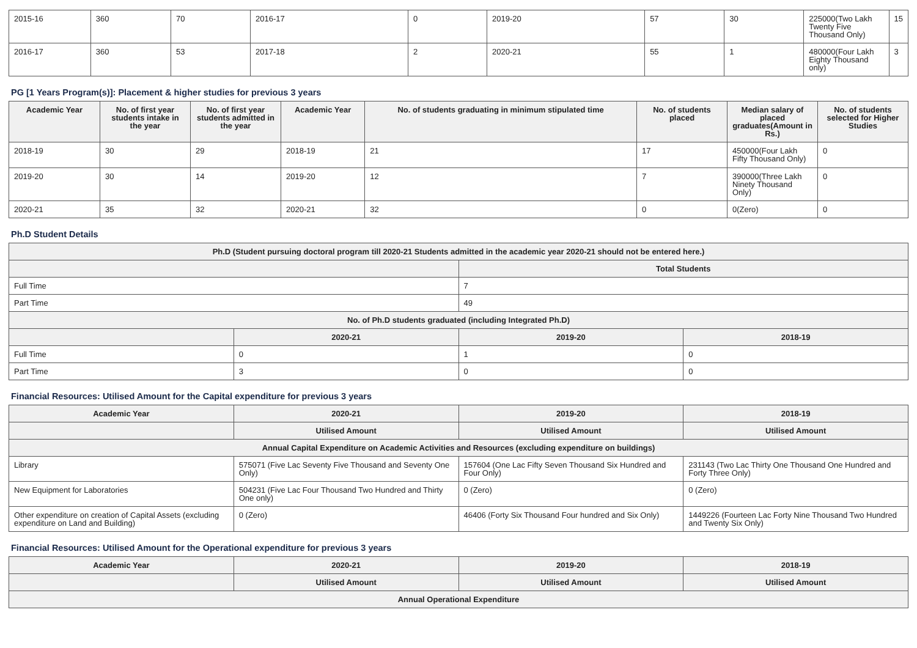| 2015-16 | 360 | 70 | 2016-17 | 0 | 2019-20 | 57 | 30 | 225000(Two Lakh Twenty Five Thousand Only) | 15 |
| 2016-17 | 360 | 53 | 2017-18 | 2 | 2020-21 | 55 | 1 | 480000(Four Lakh Eighty Thousand only) | 3 |
PG [1 Years Program(s)]: Placement & higher studies for previous 3 years
| Academic Year | No. of first year students intake in the year | No. of first year students admitted in the year | Academic Year | No. of students graduating in minimum stipulated time | No. of students placed | Median salary of placed graduates(Amount in Rs.) | No. of students selected for Higher Studies |
| --- | --- | --- | --- | --- | --- | --- | --- |
| 2018-19 | 30 | 29 | 2018-19 | 21 | 17 | 450000(Four Lakh Fifty Thousand Only) | 0 |
| 2019-20 | 30 | 14 | 2019-20 | 12 | 7 | 390000(Three Lakh Ninety Thousand Only) | 0 |
| 2020-21 | 35 | 32 | 2020-21 | 32 | 0 | 0(Zero) | 0 |
Ph.D Student Details
| Ph.D (Student pursuing doctoral program till 2020-21 Students admitted in the academic year 2020-21 should not be entered here.) | | | |
| | | Total Students | |
| Full Time | | 7 | |
| Part Time | | 49 | |
| No. of Ph.D students graduated (including Integrated Ph.D) | | | |
| | 2020-21 | 2019-20 | 2018-19 |
| Full Time | 0 | 1 | 0 |
| Part Time | 3 | 0 | 0 |
Financial Resources: Utilised Amount for the Capital expenditure for previous 3 years
| Academic Year | 2020-21 | 2019-20 | 2018-19 |
| --- | --- | --- | --- |
| | Utilised Amount | Utilised Amount | Utilised Amount |
| Annual Capital Expenditure on Academic Activities and Resources (excluding expenditure on buildings) | | | |
| Library | 575071 (Five Lac Seventy Five Thousand and Seventy One Only) | 157604 (One Lac Fifty Seven Thousand Six Hundred and Four Only) | 231143 (Two Lac Thirty One Thousand One Hundred and Forty Three Only) |
| New Equipment for Laboratories | 504231 (Five Lac Four Thousand Two Hundred and Thirty One only) | 0 (Zero) | 0 (Zero) |
| Other expenditure on creation of Capital Assets (excluding expenditure on Land and Building) | 0 (Zero) | 46406 (Forty Six Thousand Four hundred and Six Only) | 1449226 (Fourteen Lac Forty Nine Thousand Two Hundred and Twenty Six Only) |
Financial Resources: Utilised Amount for the Operational expenditure for previous 3 years
| Academic Year | 2020-21 | 2019-20 | 2018-19 |
| --- | --- | --- | --- |
| | Utilised Amount | Utilised Amount | Utilised Amount |
| Annual Operational Expenditure | | | |